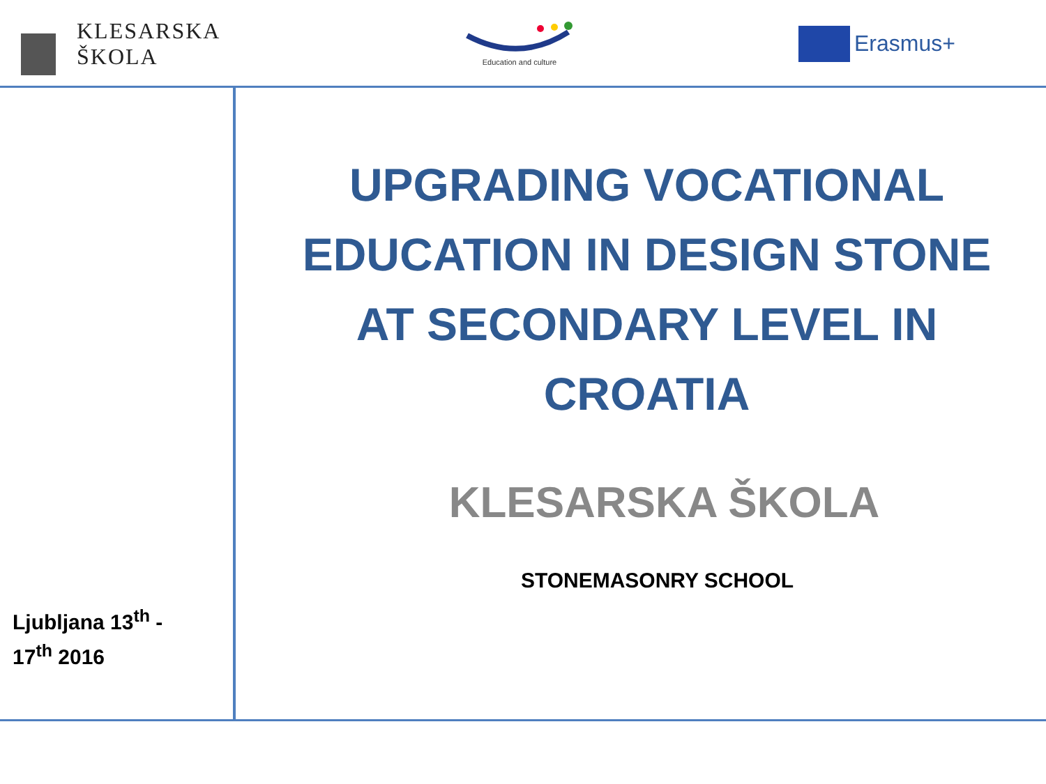KLESARSKA
ŠKOLA
Education and culture
Erasmus+
Ljubljana 13<sup>th</sup> -
17<sup>th</sup> 2016
UPGRADING VOCATIONAL EDUCATION IN DESIGN STONE AT SECONDARY LEVEL IN CROATIA
KLESARSKA ŠKOLA
STONEMASONRY SCHOOL